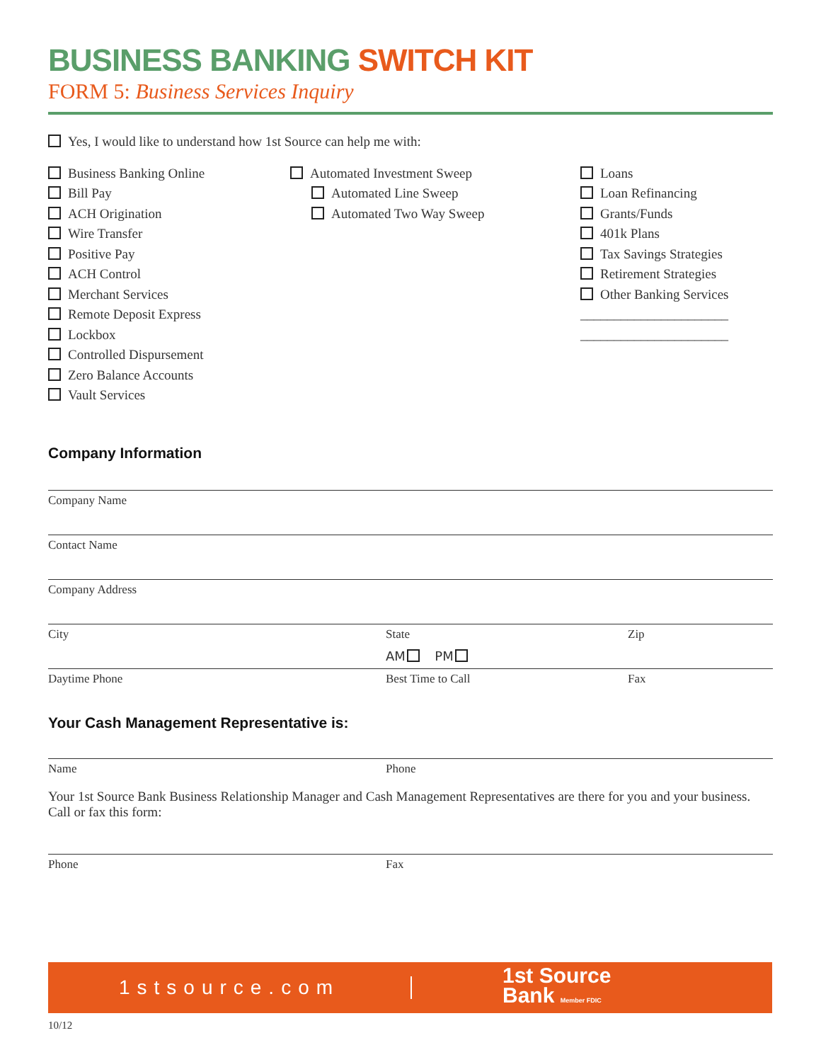BUSINESS BANKING SWITCH KIT
FORM 5: Business Services Inquiry
Yes, I would like to understand how 1st Source can help me with:
Business Banking Online
Bill Pay
ACH Origination
Wire Transfer
Positive Pay
ACH Control
Merchant Services
Remote Deposit Express
Lockbox
Controlled Dispursement
Zero Balance Accounts
Vault Services
Automated Investment Sweep
Automated Line Sweep
Automated Two Way Sweep
Loans
Loan Refinancing
Grants/Funds
401k Plans
Tax Savings Strategies
Retirement Strategies
Other Banking Services
______________________
______________________
Company Information
Company Name
Contact Name
Company Address
City State Zip
AM PM
Daytime Phone Best Time to Call Fax
Your Cash Management Representative is:
Name Phone
Your 1st Source Bank Business Relationship Manager and Cash Management Representatives are there for you and your business. Call or fax this form:
Phone Fax
1stsource.com
1st Source
Bank Member FDIC
10/12